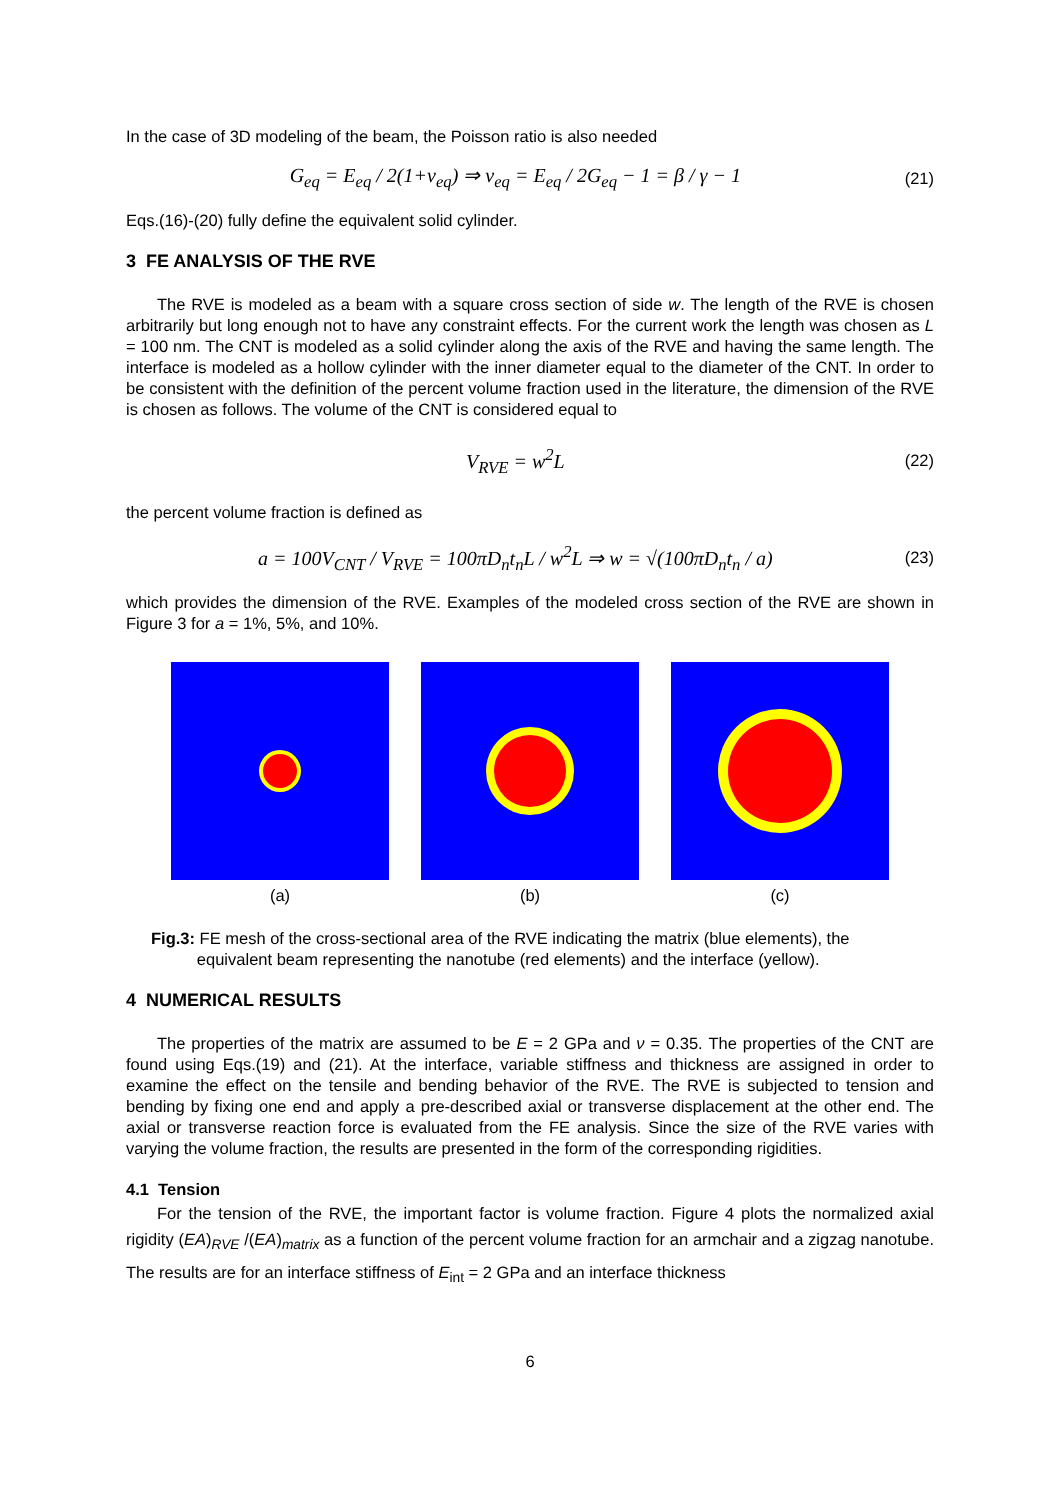In the case of 3D modeling of the beam, the Poisson ratio is also needed
G<sub>eq</sub> = E<sub>eq</sub> / 2(1+ν<sub>eq</sub>) ⇒ ν<sub>eq</sub> = E<sub>eq</sub> / 2G<sub>eq</sub> − 1 = β / γ − 1 (21)
Eqs.(16)-(20) fully define the equivalent solid cylinder.
3 FE ANALYSIS OF THE RVE
The RVE is modeled as a beam with a square cross section of side w. The length of the RVE is chosen arbitrarily but long enough not to have any constraint effects. For the current work the length was chosen as L = 100 nm. The CNT is modeled as a solid cylinder along the axis of the RVE and having the same length. The interface is modeled as a hollow cylinder with the inner diameter equal to the diameter of the CNT. In order to be consistent with the definition of the percent volume fraction used in the literature, the dimension of the RVE is chosen as follows. The volume of the CNT is considered equal to
V<sub>RVE</sub> = w<sup>2</sup>L (22)
the percent volume fraction is defined as
a = 100V<sub>CNT</sub> / V<sub>RVE</sub> = 100πD<sub>n</sub>t<sub>n</sub>L / w<sup>2</sup>L ⇒ w = √(100πD<sub>n</sub>t<sub>n</sub> / a) (23)
which provides the dimension of the RVE. Examples of the modeled cross section of the RVE are shown in Figure 3 for a = 1%, 5%, and 10%.
(a) (b) (c)
Fig.3: FE mesh of the cross-sectional area of the RVE indicating the matrix (blue elements), the
equivalent beam representing the nanotube (red elements) and the interface (yellow).
4 NUMERICAL RESULTS
The properties of the matrix are assumed to be E = 2 GPa and ν = 0.35. The properties of the CNT are found using Eqs.(19) and (21). At the interface, variable stiffness and thickness are assigned in order to examine the effect on the tensile and bending behavior of the RVE. The RVE is subjected to tension and bending by fixing one end and apply a pre-described axial or transverse displacement at the other end. The axial or transverse reaction force is evaluated from the FE analysis. Since the size of the RVE varies with varying the volume fraction, the results are presented in the form of the corresponding rigidities.
4.1 Tension
For the tension of the RVE, the important factor is volume fraction. Figure 4 plots the normalized axial rigidity (EA)<sub>RVE</sub> /(EA)<sub>matrix</sub> as a function of the percent volume fraction for an armchair and a zigzag nanotube. The results are for an interface stiffness of E<sub>int</sub> = 2 GPa and an interface thickness
6